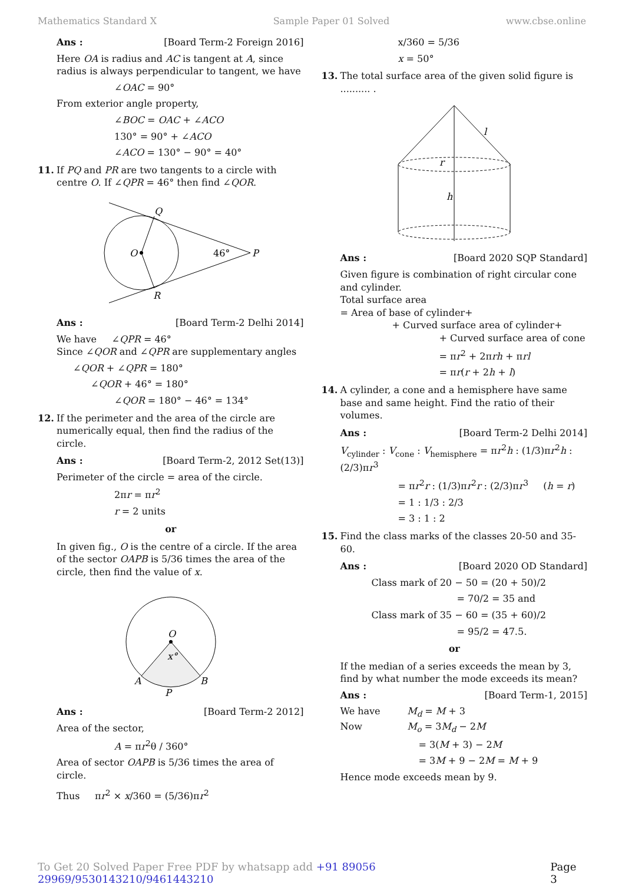Mathematics Standard X Sample Paper 01 Solved www.cbse.online
Ans : [Board Term-2 Foreign 2016]
Here OA is radius and AC is tangent at A, since radius is always perpendicular to tangent, we have
∠OAC = 90°
From exterior angle property,
∠BOC = OAC + ∠ACO
130° = 90° + ∠ACO
∠ACO = 130° − 90° = 40°
11. If PQ and PR are two tangents to a circle with centre O. If ∠QPR = 46° then find ∠QOR.
O
Q
R
P
46°
Ans : [Board Term-2 Delhi 2014]
We have ∠QPR = 46°
Since ∠QOR and ∠QPR are supplementary angles
∠QOR + ∠QPR = 180°
∠QOR + 46° = 180°
∠QOR = 180° − 46° = 134°
12. If the perimeter and the area of the circle are numerically equal, then find the radius of the circle.
Ans : [Board Term-2, 2012 Set(13)]
Perimeter of the circle = area of the circle.
2πr = πr<sup>2</sup>
r = 2 units
or
In given fig., O is the centre of a circle. If the area of the sector OAPB is 5/36 times the area of the circle, then find the value of x.
O
x°
A
B
P
Ans : [Board Term-2 2012]
Area of the sector,
A = πr<sup>2</sup>θ / 360°
Area of sector OAPB is 5/36 times the area of circle.
Thus πr<sup>2</sup> × x/360 = (5/36)πr<sup>2</sup>
x/360 = 5/36
x = 50°
13. The total surface area of the given solid figure is .......... .
l
r
h
Ans : [Board 2020 SQP Standard]
Given figure is combination of right circular cone and cylinder.
Total surface area
= Area of base of cylinder+
+ Curved surface area of cylinder+
+ Curved surface area of cone
= πr<sup>2</sup> + 2πrh + πrl
= πr(r + 2h + l)
14. A cylinder, a cone and a hemisphere have same base and same height. Find the ratio of their volumes.
Ans : [Board Term-2 Delhi 2014]
V<sub>cylinder</sub> : V<sub>cone</sub> : V<sub>hemisphere</sub> = πr<sup>2</sup>h : (1/3)πr<sup>2</sup>h : (2/3)πr<sup>3</sup>
= πr<sup>2</sup>r : (1/3)πr<sup>2</sup>r : (2/3)πr<sup>3</sup> (h = r)
= 1 : 1/3 : 2/3
= 3 : 1 : 2
15. Find the class marks of the classes 20-50 and 35-60.
Ans : [Board 2020 OD Standard]
Class mark of 20 − 50 = (20 + 50)/2
= 70/2 = 35 and
Class mark of 35 − 60 = (35 + 60)/2
= 95/2 = 47.5.
or
If the median of a series exceeds the mean by 3, find by what number the mode exceeds its mean?
Ans : [Board Term-1, 2015]
We have M<sub>d</sub> = M + 3
Now M<sub>o</sub> = 3M<sub>d</sub> − 2M
= 3(M + 3) − 2M
= 3M + 9 − 2M = M + 9
Hence mode exceeds mean by 9.
To Get 20 Solved Paper Free PDF by whatsapp add +91 89056 29969/9530143210/9461443210 Page 3